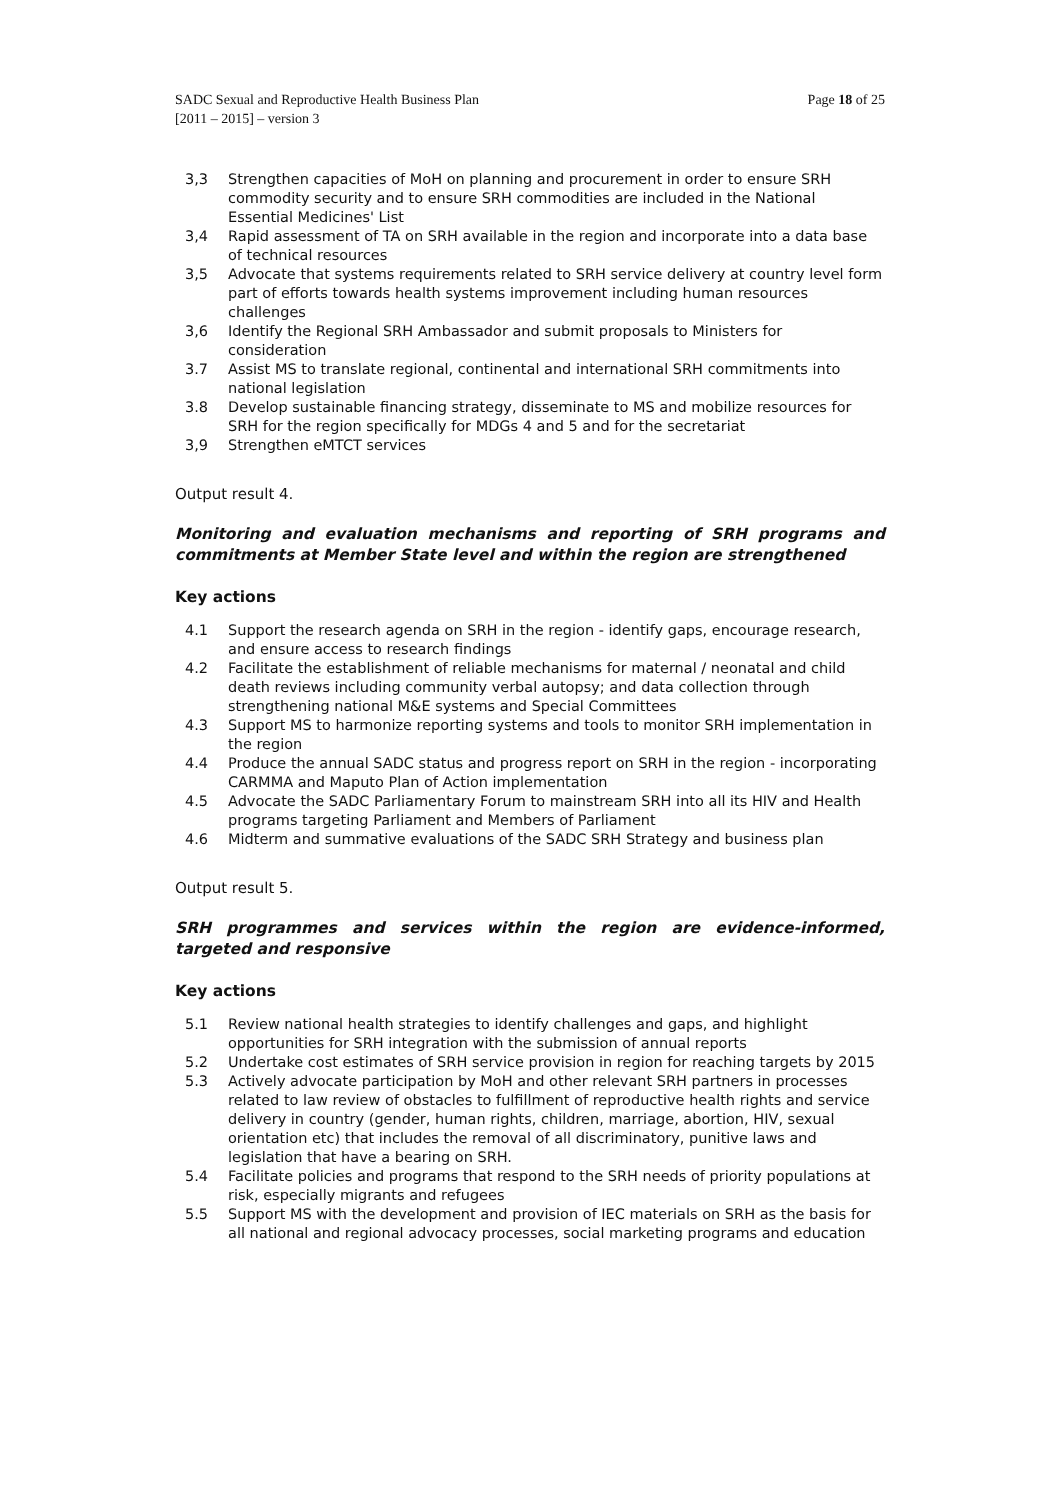SADC Sexual and Reproductive Health Business Plan
[2011 – 2015] – version 3
Page 18 of 25
3,3 Strengthen capacities of MoH on planning and procurement in order to ensure SRH commodity security and to ensure SRH commodities are included in the National Essential Medicines' List
3,4 Rapid assessment of TA on SRH available in the region and incorporate into a data base of technical resources
3,5 Advocate that systems requirements related to SRH service delivery at country level form part of efforts towards health systems improvement including human resources challenges
3,6 Identify the Regional SRH Ambassador and submit proposals to Ministers for consideration
3.7 Assist MS to translate regional, continental and international SRH commitments into national legislation
3.8 Develop sustainable financing strategy, disseminate to MS and mobilize resources for SRH for the region specifically for MDGs 4 and 5 and for the secretariat
3,9 Strengthen eMTCT services
Output result 4.
Monitoring and evaluation mechanisms and reporting of SRH programs and commitments at Member State level and within the region are strengthened
Key actions
4.1 Support the research agenda on SRH in the region - identify gaps, encourage research, and ensure access to research findings
4.2 Facilitate the establishment of reliable mechanisms for maternal / neonatal and child death reviews including community verbal autopsy; and data collection through strengthening national M&E systems and Special Committees
4.3 Support MS to harmonize reporting systems and tools to monitor SRH implementation in the region
4.4 Produce the annual SADC status and progress report on SRH in the region - incorporating CARMMA and Maputo Plan of Action implementation
4.5 Advocate the SADC Parliamentary Forum to mainstream SRH into all its HIV and Health programs targeting Parliament and Members of Parliament
4.6 Midterm and summative evaluations of the SADC SRH Strategy and business plan
Output result 5.
SRH programmes and services within the region are evidence-informed, targeted and responsive
Key actions
5.1 Review national health strategies to identify challenges and gaps, and highlight opportunities for SRH integration with the submission of annual reports
5.2 Undertake cost estimates of SRH service provision in region for reaching targets by 2015
5.3 Actively advocate participation by MoH and other relevant SRH partners in processes related to law review of obstacles to fulfillment of reproductive health rights and service delivery in country (gender, human rights, children, marriage, abortion, HIV, sexual orientation etc) that includes the removal of all discriminatory, punitive laws and legislation that have a bearing on SRH.
5.4 Facilitate policies and programs that respond to the SRH needs of priority populations at risk, especially migrants and refugees
5.5 Support MS with the development and provision of IEC materials on SRH as the basis for all national and regional advocacy processes, social marketing programs and education